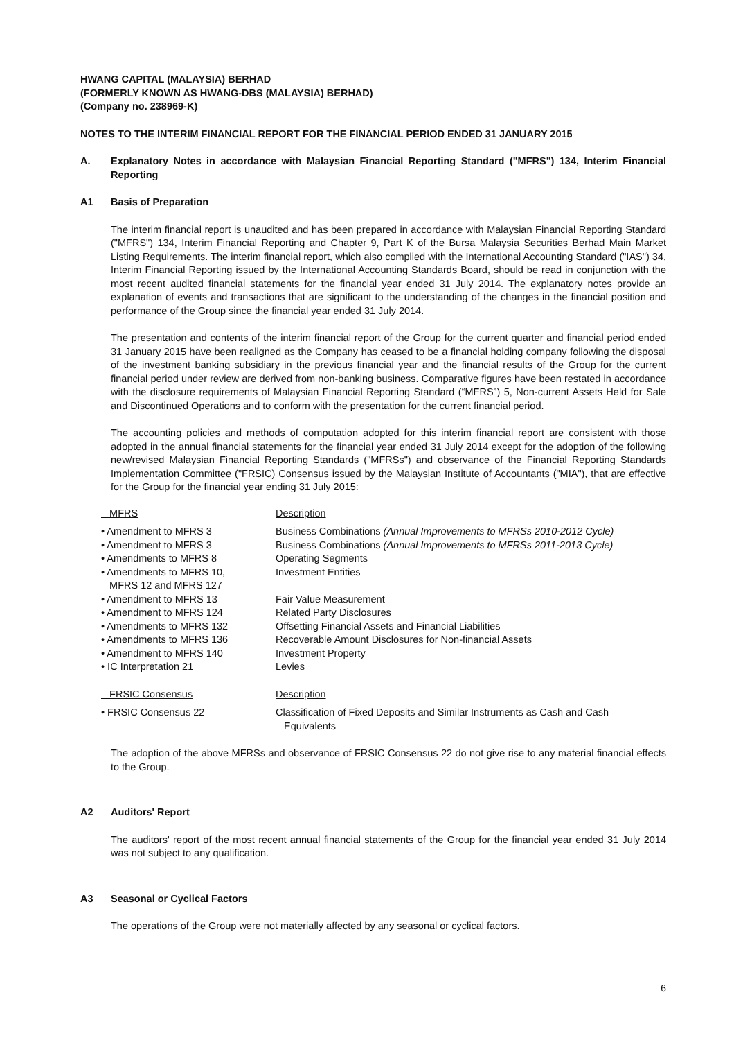HWANG CAPITAL (MALAYSIA) BERHAD
(FORMERLY KNOWN AS HWANG-DBS (MALAYSIA) BERHAD)
(Company no. 238969-K)
NOTES TO THE INTERIM FINANCIAL REPORT FOR THE FINANCIAL PERIOD ENDED 31 JANUARY 2015
A. Explanatory Notes in accordance with Malaysian Financial Reporting Standard ("MFRS") 134, Interim Financial Reporting
A1 Basis of Preparation
The interim financial report is unaudited and has been prepared in accordance with Malaysian Financial Reporting Standard ("MFRS") 134, Interim Financial Reporting and Chapter 9, Part K of the Bursa Malaysia Securities Berhad Main Market Listing Requirements. The interim financial report, which also complied with the International Accounting Standard ("IAS") 34, Interim Financial Reporting issued by the International Accounting Standards Board, should be read in conjunction with the most recent audited financial statements for the financial year ended 31 July 2014. The explanatory notes provide an explanation of events and transactions that are significant to the understanding of the changes in the financial position and performance of the Group since the financial year ended 31 July 2014.
The presentation and contents of the interim financial report of the Group for the current quarter and financial period ended 31 January 2015 have been realigned as the Company has ceased to be a financial holding company following the disposal of the investment banking subsidiary in the previous financial year and the financial results of the Group for the current financial period under review are derived from non-banking business. Comparative figures have been restated in accordance with the disclosure requirements of Malaysian Financial Reporting Standard (“MFRS”) 5, Non-current Assets Held for Sale and Discontinued Operations and to conform with the presentation for the current financial period.
The accounting policies and methods of computation adopted for this interim financial report are consistent with those adopted in the annual financial statements for the financial year ended 31 July 2014 except for the adoption of the following new/revised Malaysian Financial Reporting Standards ("MFRSs") and observance of the Financial Reporting Standards Implementation Committee ("FRSIC) Consensus issued by the Malaysian Institute of Accountants ("MIA"), that are effective for the Group for the financial year ending 31 July 2015:
| MFRS | Description |
| --- | --- |
| • Amendment to MFRS 3 | Business Combinations (Annual Improvements to MFRSs 2010-2012 Cycle) |
| • Amendment to MFRS 3 | Business Combinations (Annual Improvements to MFRSs 2011-2013 Cycle) |
| • Amendments to MFRS 8 | Operating Segments |
| • Amendments to MFRS 10, MFRS 12 and MFRS 127 | Investment Entities |
| • Amendment to MFRS 13 | Fair Value Measurement |
| • Amendment to MFRS 124 | Related Party Disclosures |
| • Amendments to MFRS 132 | Offsetting Financial Assets and Financial Liabilities |
| • Amendments to MFRS 136 | Recoverable Amount Disclosures for Non-financial Assets |
| • Amendment to MFRS 140 | Investment Property |
| • IC Interpretation 21 | Levies |
| FRSIC Consensus | Description |
| --- | --- |
| • FRSIC Consensus 22 | Classification of Fixed Deposits and Similar Instruments as Cash and Cash Equivalents |
The adoption of the above MFRSs and observance of FRSIC Consensus 22 do not give rise to any material financial effects to the Group.
A2 Auditors' Report
The auditors' report of the most recent annual financial statements of the Group for the financial year ended 31 July 2014 was not subject to any qualification.
A3 Seasonal or Cyclical Factors
The operations of the Group were not materially affected by any seasonal or cyclical factors.
6